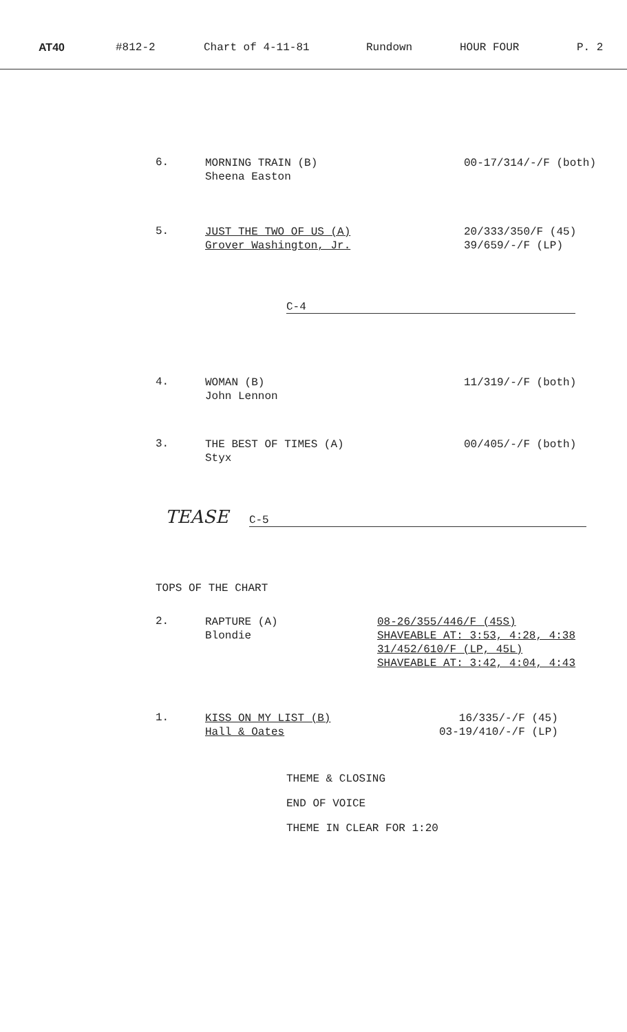AT40 #812-2 Chart of 4-11-81 Rundown HOUR FOUR P. 2
6.
MORNING TRAIN (B)
Sheena Easton
00-17/314/-/F (both)
5.
JUST THE TWO OF US (A)
Grover Washington, Jr.
20/333/350/F (45)
39/659/-/F (LP)
C-4
4.
WOMAN (B)
John Lennon
11/319/-/F (both)
3.
THE BEST OF TIMES (A)
Styx
00/405/-/F (both)
TEASE C-5
TOPS OF THE CHART
2.
RAPTURE (A)
Blondie
08-26/355/446/F (45S)
SHAVEABLE AT: 3:53, 4:28, 4:38
31/452/610/F (LP, 45L)
SHAVEABLE AT: 3:42, 4:04, 4:43
1.
KISS ON MY LIST (B)
Hall & Oates
16/335/-/F (45)
03-19/410/-/F (LP)
THEME & CLOSING
END OF VOICE
THEME IN CLEAR FOR 1:20